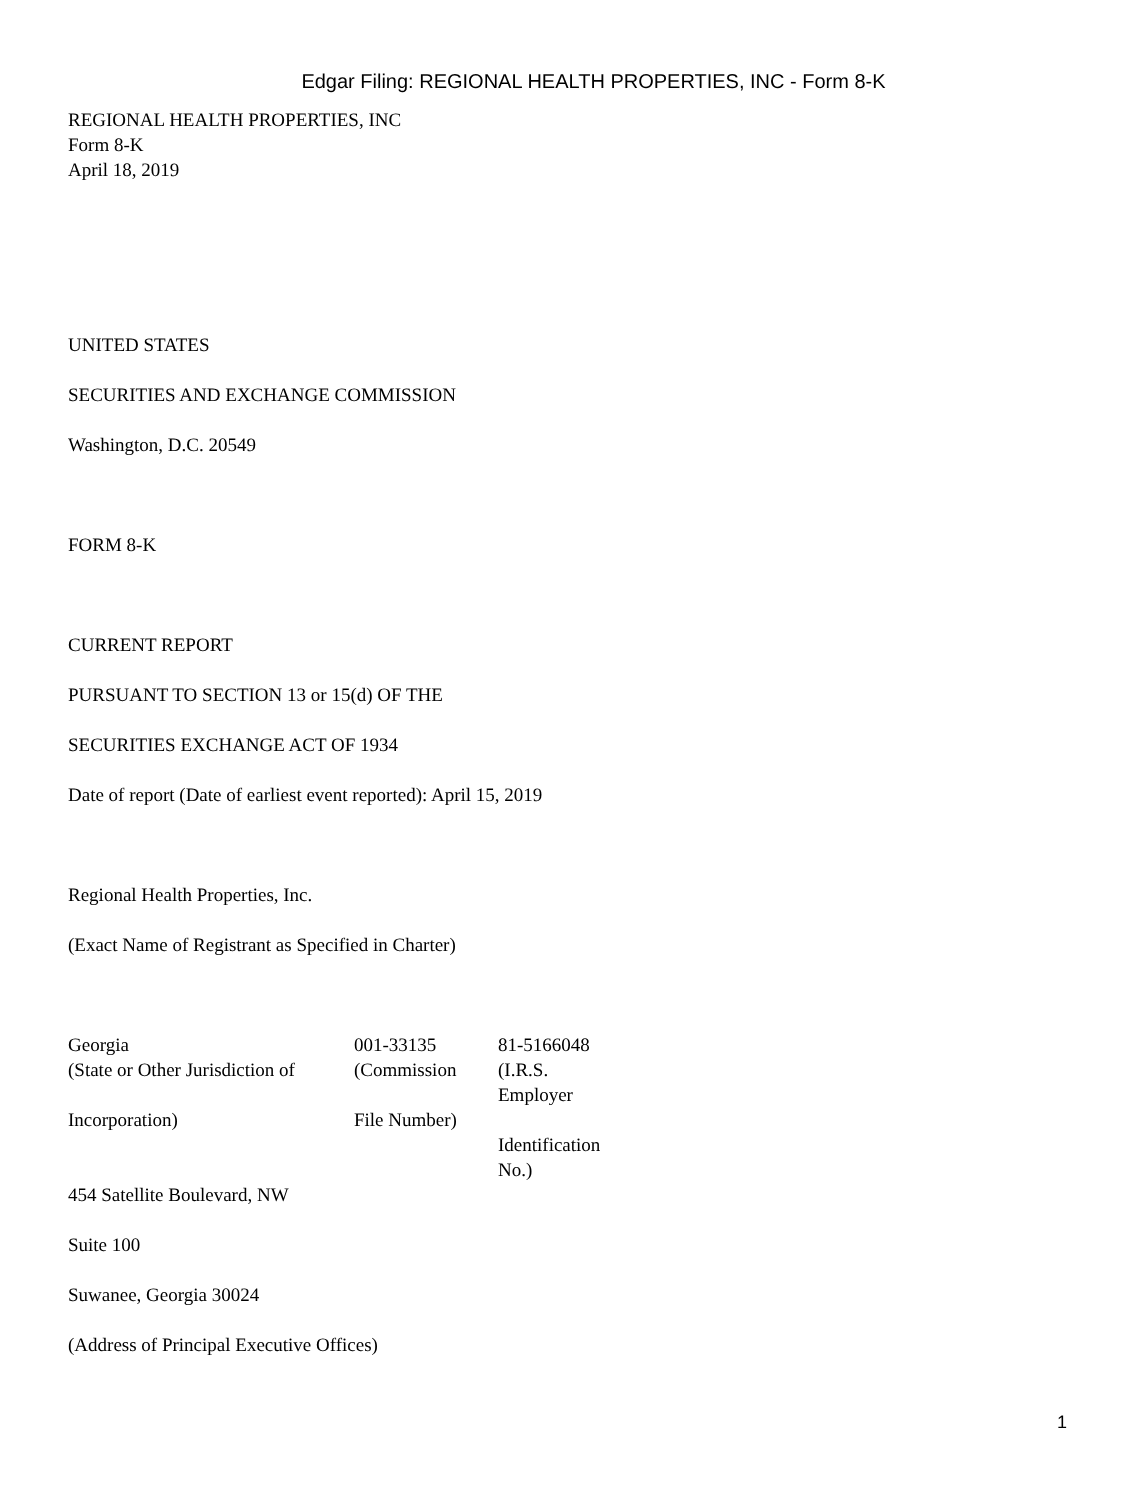Edgar Filing: REGIONAL HEALTH PROPERTIES, INC - Form 8-K
REGIONAL HEALTH PROPERTIES, INC
Form 8-K
April 18, 2019
UNITED STATES
SECURITIES AND EXCHANGE COMMISSION
Washington, D.C. 20549
FORM 8-K
CURRENT REPORT
PURSUANT TO SECTION 13 or 15(d) OF THE
SECURITIES EXCHANGE ACT OF 1934
Date of report (Date of earliest event reported): April 15, 2019
Regional Health Properties, Inc.
(Exact Name of Registrant as Specified in Charter)
| Georgia (State or Other Jurisdiction of Incorporation) | 001-33135 (Commission File Number) | 81-5166048 (I.R.S. Employer Identification No.) |
454 Satellite Boulevard, NW
Suite 100
Suwanee, Georgia 30024
(Address of Principal Executive Offices)
1